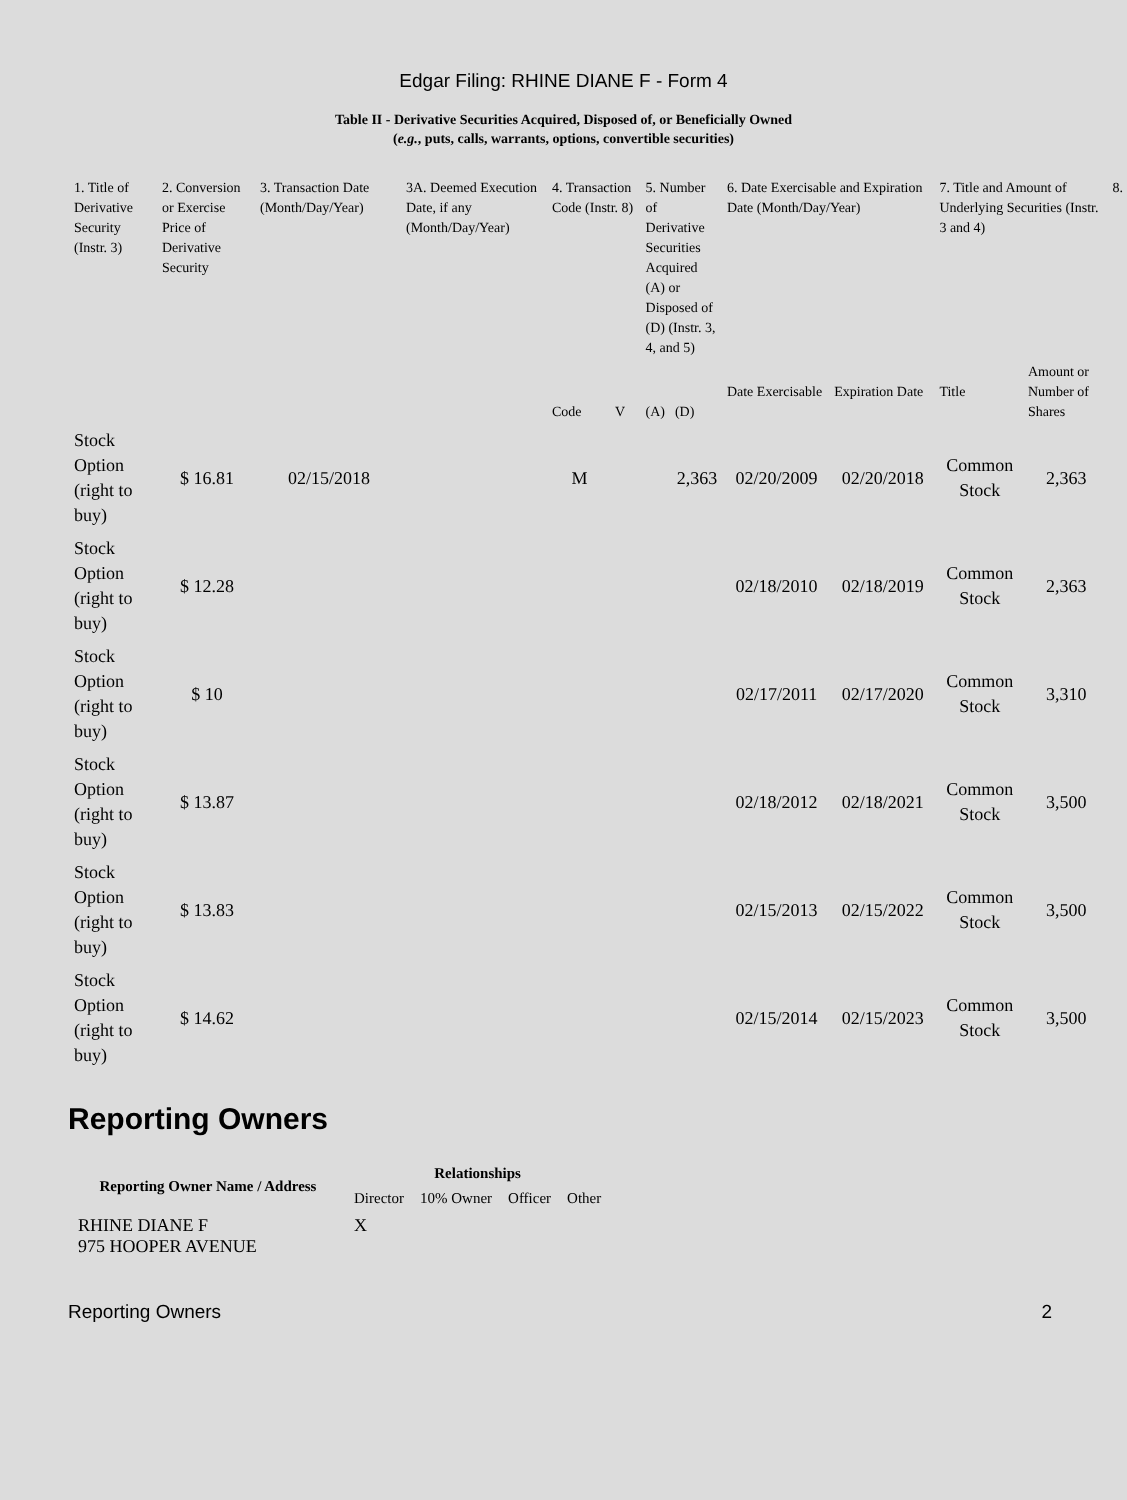Edgar Filing: RHINE DIANE F - Form 4
Table II - Derivative Securities Acquired, Disposed of, or Beneficially Owned
(e.g., puts, calls, warrants, options, convertible securities)
| 1. Title of Derivative Security (Instr. 3) | 2. Conversion or Exercise Price of Derivative Security | 3. Transaction Date (Month/Day/Year) | 3A. Deemed Execution Date, if any (Month/Day/Year) | 4. Transaction Code (Instr. 8) | | 5. Number of Derivative Securities Acquired (A) or Disposed of (D) (Instr. 3, 4, and 5) | | 6. Date Exercisable and Expiration Date (Month/Day/Year) | | 7. Title and Amount of Underlying Securities (Instr. 3 and 4) | | 8. |
| --- | --- | --- | --- | --- | --- | --- | --- | --- | --- | --- | --- | --- |
| | | | | Code | V | (A) | (D) | Date Exercisable | Expiration Date | Title | Amount or Number of Shares | |
| Stock Option (right to buy) | $ 16.81 | 02/15/2018 | | M | | | 2,363 | 02/20/2009 | 02/20/2018 | Common Stock | 2,363 | |
| Stock Option (right to buy) | $ 12.28 | | | | | | | 02/18/2010 | 02/18/2019 | Common Stock | 2,363 | |
| Stock Option (right to buy) | $ 10 | | | | | | | 02/17/2011 | 02/17/2020 | Common Stock | 3,310 | |
| Stock Option (right to buy) | $ 13.87 | | | | | | | 02/18/2012 | 02/18/2021 | Common Stock | 3,500 | |
| Stock Option (right to buy) | $ 13.83 | | | | | | | 02/15/2013 | 02/15/2022 | Common Stock | 3,500 | |
| Stock Option (right to buy) | $ 14.62 | | | | | | | 02/15/2014 | 02/15/2023 | Common Stock | 3,500 | |
Reporting Owners
| Reporting Owner Name / Address | Relationships | | | |
| --- | --- | --- | --- | --- |
| | Director | 10% Owner | Officer | Other |
| RHINE DIANE F 975 HOOPER AVENUE | X | | | |
Reporting Owners 2